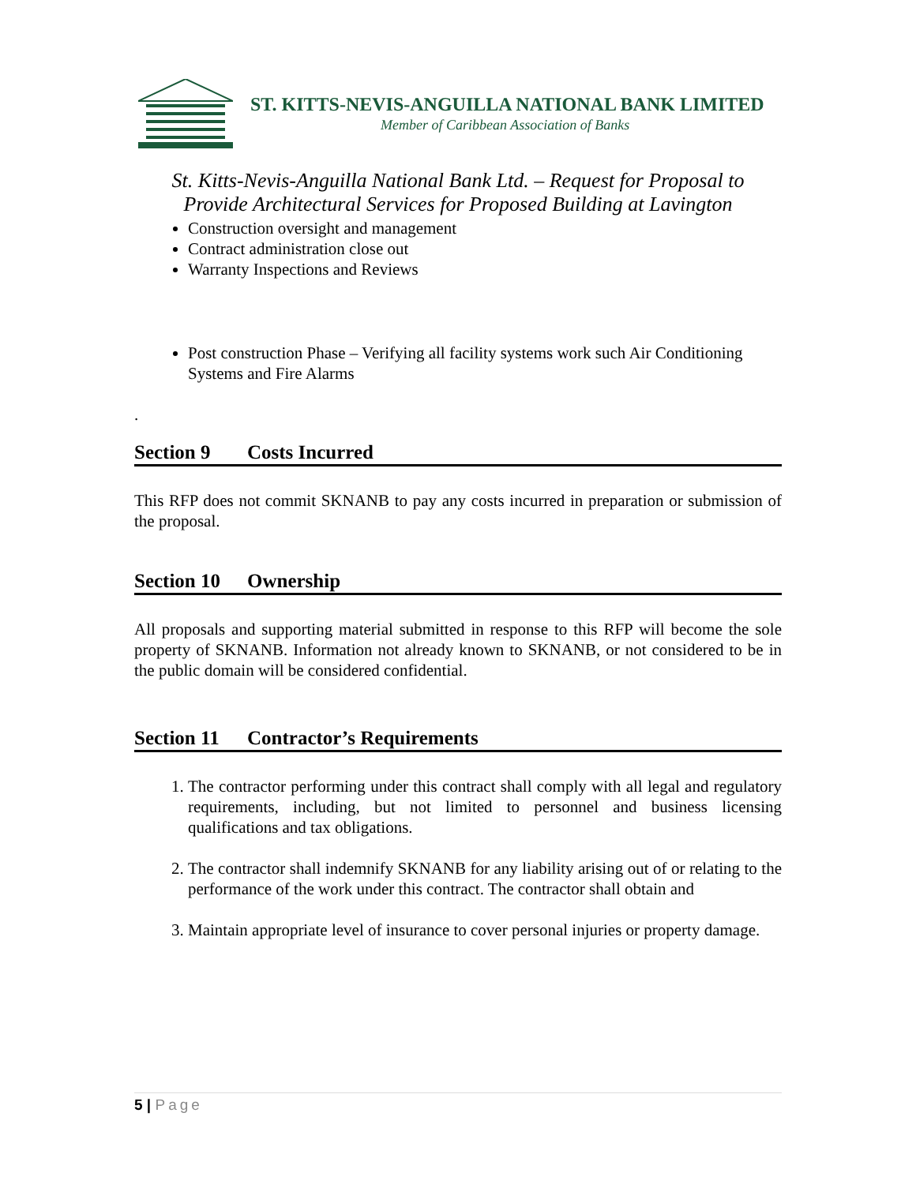ST. KITTS-NEVIS-ANGUILLA NATIONAL BANK LIMITED
Member of Caribbean Association of Banks
St. Kitts-Nevis-Anguilla National Bank Ltd. – Request for Proposal to
Provide Architectural Services for Proposed Building at Lavington
Construction oversight and management
Contract administration close out
Warranty Inspections and Reviews
Post construction Phase – Verifying all facility systems work such Air Conditioning Systems and Fire Alarms
.
Section 9 Costs Incurred
This RFP does not commit SKNANB to pay any costs incurred in preparation or submission of the proposal.
Section 10 Ownership
All proposals and supporting material submitted in response to this RFP will become the sole property of SKNANB. Information not already known to SKNANB, or not considered to be in the public domain will be considered confidential.
Section 11 Contractor’s Requirements
1. The contractor performing under this contract shall comply with all legal and regulatory requirements, including, but not limited to personnel and business licensing qualifications and tax obligations.
2. The contractor shall indemnify SKNANB for any liability arising out of or relating to the performance of the work under this contract. The contractor shall obtain and
3. Maintain appropriate level of insurance to cover personal injuries or property damage.
5 | Page